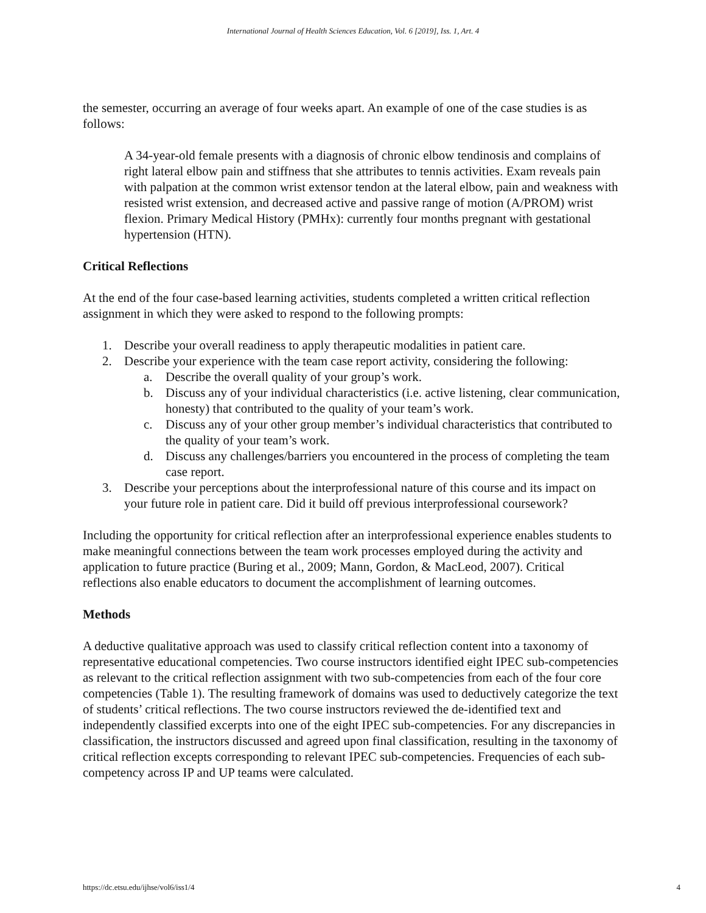International Journal of Health Sciences Education, Vol. 6 [2019], Iss. 1, Art. 4
the semester, occurring an average of four weeks apart. An example of one of the case studies is as follows:
A 34-year-old female presents with a diagnosis of chronic elbow tendinosis and complains of right lateral elbow pain and stiffness that she attributes to tennis activities. Exam reveals pain with palpation at the common wrist extensor tendon at the lateral elbow, pain and weakness with resisted wrist extension, and decreased active and passive range of motion (A/PROM) wrist flexion. Primary Medical History (PMHx): currently four months pregnant with gestational hypertension (HTN).
Critical Reflections
At the end of the four case-based learning activities, students completed a written critical reflection assignment in which they were asked to respond to the following prompts:
1. Describe your overall readiness to apply therapeutic modalities in patient care.
2. Describe your experience with the team case report activity, considering the following:
a. Describe the overall quality of your group’s work.
b. Discuss any of your individual characteristics (i.e. active listening, clear communication, honesty) that contributed to the quality of your team’s work.
c. Discuss any of your other group member’s individual characteristics that contributed to the quality of your team’s work.
d. Discuss any challenges/barriers you encountered in the process of completing the team case report.
3. Describe your perceptions about the interprofessional nature of this course and its impact on your future role in patient care. Did it build off previous interprofessional coursework?
Including the opportunity for critical reflection after an interprofessional experience enables students to make meaningful connections between the team work processes employed during the activity and application to future practice (Buring et al., 2009; Mann, Gordon, & MacLeod, 2007). Critical reflections also enable educators to document the accomplishment of learning outcomes.
Methods
A deductive qualitative approach was used to classify critical reflection content into a taxonomy of representative educational competencies. Two course instructors identified eight IPEC sub-competencies as relevant to the critical reflection assignment with two sub-competencies from each of the four core competencies (Table 1). The resulting framework of domains was used to deductively categorize the text of students’ critical reflections. The two course instructors reviewed the de-identified text and independently classified excerpts into one of the eight IPEC sub-competencies. For any discrepancies in classification, the instructors discussed and agreed upon final classification, resulting in the taxonomy of critical reflection excepts corresponding to relevant IPEC sub-competencies. Frequencies of each sub-competency across IP and UP teams were calculated.
https://dc.etsu.edu/ijhse/vol6/iss1/4 4